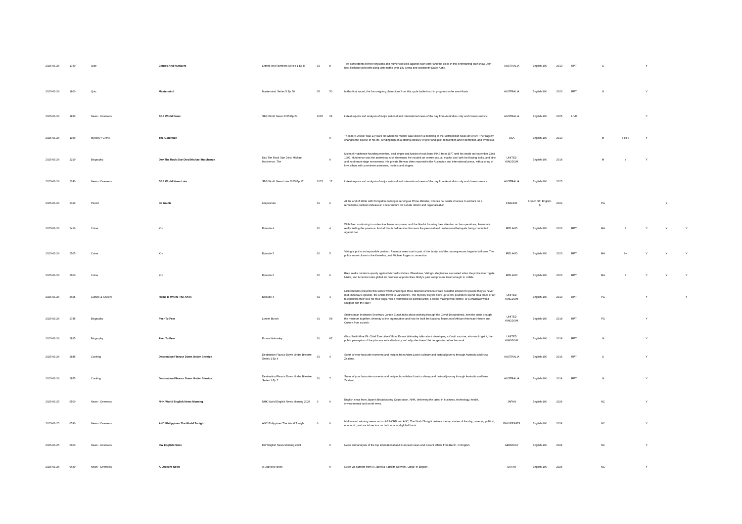| 2025-01-24 | 1730 | Quiz | Letters And Numbers | Letters And Numbers Series 1 Ep 8 | 01 | 8 | Two contestants pit their linguistic and numerical skills against each other and the clock in this entertaining quiz show. Join host Richard Morecroft along with maths whiz Lily Serna and wordsmith David Astle. | AUSTRALIA | English-100 | 2010 | RPT | G | | Y | | |
| 2025-01-24 | 1800 | Quiz | Mastermind | Mastermind Series 5 Ep 50 | 05 | 50 | In this final round, the four reigning champions from this cycle battle it out to progress to the semi-finals. | AUSTRALIA | English-100 | 2023 | RPT | G | | Y | | |
| 2025-01-24 | 1830 | News - Overseas | SBS World News | SBS World News 2025 Ep 24 | 2025 | 24 | Latest reports and analysis of major national and international news of the day from Australia's only world news service. | AUSTRALIA | English-100 | 2025 | LIVE | | | Y | | |
| 2025-01-24 | 1930 | Mystery / Crime | The Goldfinch | | | 0 | Theodore Decker was 13 years old when his mother was killed in a bombing at the Metropolitan Museum of Art. The tragedy changes the course of his life, sending him on a stirring odyssey of grief and guilt, reinvention and redemption, and even love. | USA | English-100 | 2019 | | M | a d l v | Y | | |
| 2025-01-24 | 2210 | Biography | Day The Rock Star Died:Michael Hutchence | Day The Rock Star Died: Michael Hutchence, The | | 0 | Michael Hutchence founding member, lead singer and lyricist of rock band INXS from 1977 until his death on November 22nd 1997. Hutchence was the archetypal rock showman. He exuded an overtly sexual, macho cool with his flowing locks, and lithe and exuberant stage movements. His private life was often reported in the Australian and international press, with a string of love affairs with prominent actresses, models and singers. | UNITED KINGDOM | English-100 | 2018 | | M | a | Y | | |
| 2025-01-24 | 2240 | News - Overseas | SBS World News Late | SBS World News Late 2025 Ep 17 | 2025 | 17 | Latest reports and analysis of major national and international news of the day from Australia's only world news service. | AUSTRALIA | English-100 | 2025 | | | | | | |
| 2025-01-24 | 2310 | Period | De Gaulle | Crepuscule | 01 | 6 | At the end of 1968, with Pompidou no longer serving as Prime Minister, Charles de Gaulle chooses to embark on a remarkable political endeavour: a referendum on Senate reform and regionalisation. | FRANCE | French-95; English-5 | 2022 | | PG | | | Y | |
| 2025-01-24 | 2410 | Crime | Kin | Episode 4 | 02 | 4 | With Bren continuing to undermine Amanda's power, and the Gardai focusing their attention on her operations, Amanda is really feeling the pressure. And all that is before she discovers the personal and professional betrayals being conducted against her. | IRELAND | English-100 | 2023 | RPT | MA | l | Y | Y | Y |
| 2025-01-24 | 2505 | Crime | Kin | Episode 5 | 02 | 5 | Viking is put in an impossible position. Amanda loses trust in part of the family, and the consequences begin to boil over. The police move closer to the Kinsellas, and Michael forges a connection. | IRELAND | English-100 | 2023 | RPT | MA | l v | Y | Y | Y |
| 2025-01-24 | 2600 | Crime | Kin | Episode 6 | 02 | 6 | Bren seeks out Anna openly against Michael's wishes. Elsewhere, Viking's allegiances are tested when the police interrogate Nikita, and Amanda looks global for business opportunities. Birdy's past and present trauma begin to collide. | IRELAND | English-100 | 2023 | RPT | MA | l | Y | Y | Y |
| 2025-01-24 | 2655 | Culture & Society | Home Is Where The Art Is | Episode 4 | 01 | 4 | Nick Knowles presents this series which challenges three talented artists to create beautiful artwork for people they've never met. In today's episode. the artists travel to Lancashire. The mystery buyers have up to 500 pounds to spend on a piece of art to celebrate their love for their dogs. Will a renowned pet portrait artist, a textile making wool farmer, or a chainsaw wood sculptor, win the sale? | UNITED KINGDOM | English-100 | 2019 | RPT | PG | | Y | | Y |
| 2025-01-24 | 2745 | Biography | Peer To Peer | Lonnie Bunch | 01 | 58 | Smithsonian Institution Secretary Lonnie Bunch talks about working through the Covid-19 pandemic, how the crisis brought the museum together, diversity at the organisation and how he built the National Museum of African American History and Culture from scratch. | UNITED KINGDOM | English-100 | 2018 | RPT | PG | | Y | | |
| 2025-01-24 | 2815 | Biography | Peer To Peer | Emma Walmsley | 01 | 67 | GlaxoSmithKline Plc Chief Executive Officer Emma Walmsley talks about developing a Covid vaccine, who would get it, the public perception of the pharmaceutical industry and why she doesn't let her gender define her work. | UNITED KINGDOM | English-100 | 2018 | RPT | G | | Y | | |
| 2025-01-24 | 2845 | Cooking | Destination Flavour Down Under Bitesize | Destination Flavour Down Under Bitesize Series 1 Ep 4 | 01 | 4 | Some of your favourite moments and recipes from Adam Liaw's culinary and cultural journey through Australia and New Zealand. | AUSTRALIA | English-100 | 2014 | RPT | G | | Y | | |
| 2025-01-24 | 2855 | Cooking | Destination Flavour Down Under Bitesize | Destination Flavour Down Under Bitesize Series 1 Ep 7 | 01 | 7 | Some of your favourite moments and recipes from Adam Liaw's culinary and cultural journey through Australia and New Zealand. | AUSTRALIA | English-100 | 2014 | RPT | G | | Y | | |
| 2025-01-25 | 0500 | News - Overseas | NHK World English News Morning | NHK World English News Morning 2024 | 0 | 0 | English news from Japan's Broadcasting Corporation, NHK, delivering the latest in business, technology, health, environmental and world news. | JAPAN | English-100 | 2024 | | NC | | Y | | |
| 2025-01-25 | 0530 | News - Overseas | ANC Philippines The World Tonight | ANC Philippines The World Tonight | 0 | 0 | Multi-award winning newscast on ABS-CBN and ANC, The World Tonight delivers the top stories of the day, covering political, economic, and social sectors on both local and global fronts. | PHILIPPINES | English-100 | 2024 | | NC | | Y | | |
| 2025-01-25 | 0600 | News - Overseas | DW English News | DW English News Morning 2024 | | 0 | News and analysis of the top international and European news and current affairs from Berlin, in English. | GERMANY | English-100 | 2024 | | NC | | Y | | |
| 2025-01-25 | 0630 | News - Overseas | Al Jazeera News | Al Jazeera News | | 0 | News via satellite from Al Jazeera Satellite Network, Qatar, in English. | QATAR | English-100 | 2024 | | NC | | Y | | |